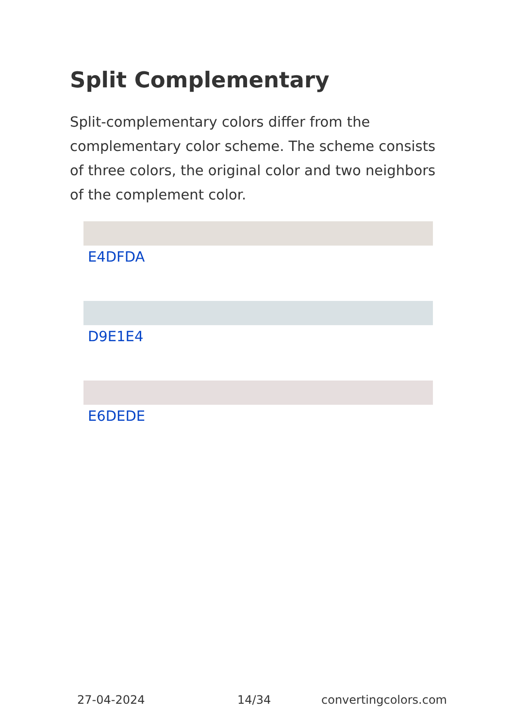Split Complementary
Split-complementary colors differ from the complementary color scheme. The scheme consists of three colors, the original color and two neighbors of the complement color.
E4DFDA
D9E1E4
E6DEDE
27-04-2024 14/34 convertingcolors.com